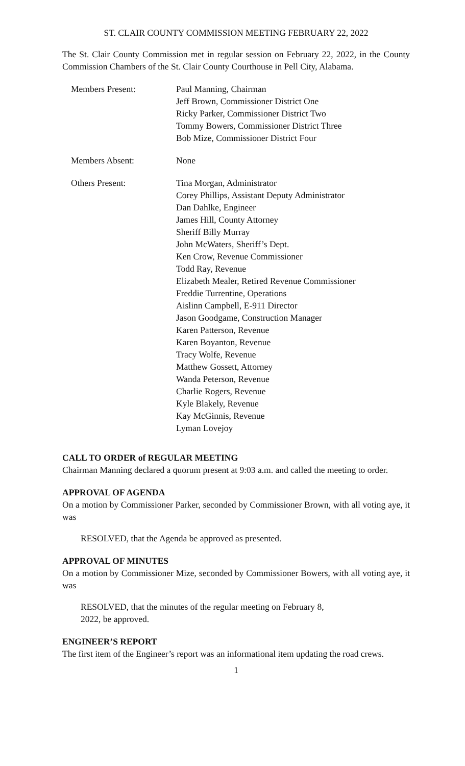ST. CLAIR COUNTY COMMISSION MEETING FEBRUARY 22, 2022
The St. Clair County Commission met in regular session on February 22, 2022, in the County Commission Chambers of the St. Clair County Courthouse in Pell City, Alabama.
Members Present: Paul Manning, Chairman
Jeff Brown, Commissioner District One
Ricky Parker, Commissioner District Two
Tommy Bowers, Commissioner District Three
Bob Mize, Commissioner District Four
Members Absent: None
Others Present: Tina Morgan, Administrator
Corey Phillips, Assistant Deputy Administrator
Dan Dahlke, Engineer
James Hill, County Attorney
Sheriff Billy Murray
John McWaters, Sheriff’s Dept.
Ken Crow, Revenue Commissioner
Todd Ray, Revenue
Elizabeth Mealer, Retired Revenue Commissioner
Freddie Turrentine, Operations
Aislinn Campbell, E-911 Director
Jason Goodgame, Construction Manager
Karen Patterson, Revenue
Karen Boyanton, Revenue
Tracy Wolfe, Revenue
Matthew Gossett, Attorney
Wanda Peterson, Revenue
Charlie Rogers, Revenue
Kyle Blakely, Revenue
Kay McGinnis, Revenue
Lyman Lovejoy
CALL TO ORDER of REGULAR MEETING
Chairman Manning declared a quorum present at 9:03 a.m. and called the meeting to order.
APPROVAL OF AGENDA
On a motion by Commissioner Parker, seconded by Commissioner Brown, with all voting aye, it was
RESOLVED, that the Agenda be approved as presented.
APPROVAL OF MINUTES
On a motion by Commissioner Mize, seconded by Commissioner Bowers, with all voting aye, it was
RESOLVED, that the minutes of the regular meeting on February 8,
2022, be approved.
ENGINEER’S REPORT
The first item of the Engineer’s report was an informational item updating the road crews.
1